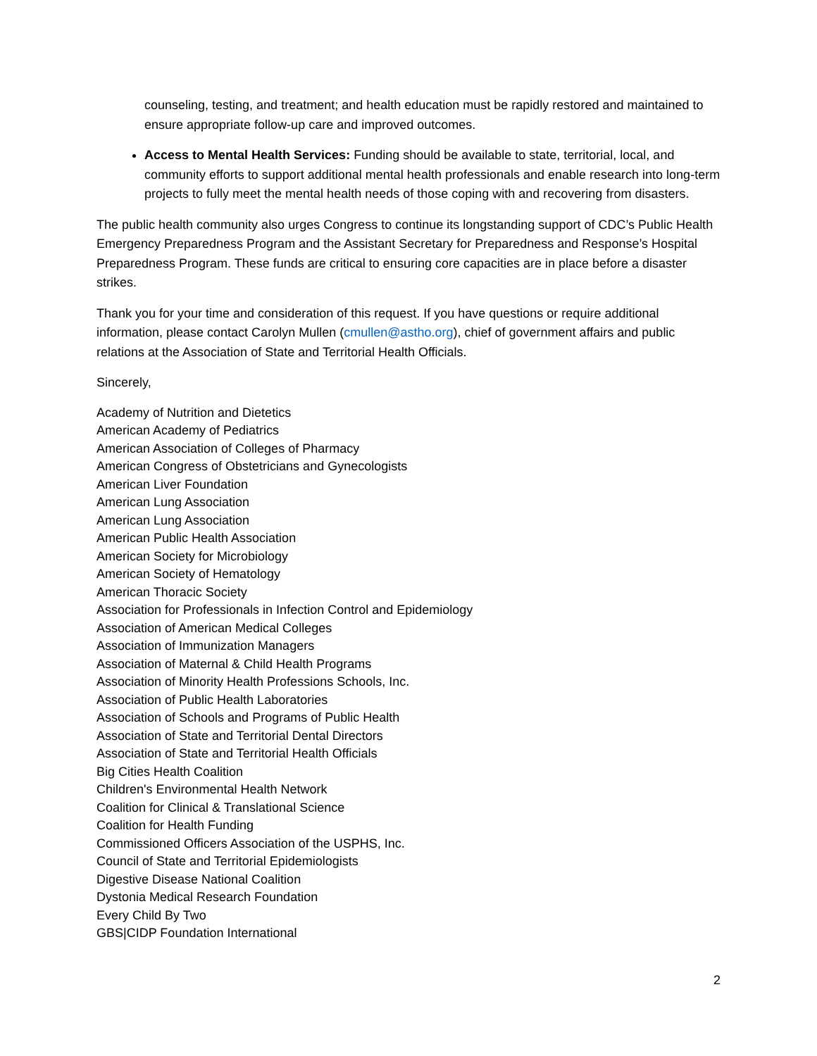counseling, testing, and treatment; and health education must be rapidly restored and maintained to ensure appropriate follow-up care and improved outcomes.
Access to Mental Health Services: Funding should be available to state, territorial, local, and community efforts to support additional mental health professionals and enable research into long-term projects to fully meet the mental health needs of those coping with and recovering from disasters.
The public health community also urges Congress to continue its longstanding support of CDC’s Public Health Emergency Preparedness Program and the Assistant Secretary for Preparedness and Response’s Hospital Preparedness Program. These funds are critical to ensuring core capacities are in place before a disaster strikes.
Thank you for your time and consideration of this request. If you have questions or require additional information, please contact Carolyn Mullen (cmullen@astho.org), chief of government affairs and public relations at the Association of State and Territorial Health Officials.
Sincerely,
Academy of Nutrition and Dietetics
American Academy of Pediatrics
American Association of Colleges of Pharmacy
American Congress of Obstetricians and Gynecologists
American Liver Foundation
American Lung Association
American Lung Association
American Public Health Association
American Society for Microbiology
American Society of Hematology
American Thoracic Society
Association for Professionals in Infection Control and Epidemiology
Association of American Medical Colleges
Association of Immunization Managers
Association of Maternal & Child Health Programs
Association of Minority Health Professions Schools, Inc.
Association of Public Health Laboratories
Association of Schools and Programs of Public Health
Association of State and Territorial Dental Directors
Association of State and Territorial Health Officials
Big Cities Health Coalition
Children's Environmental Health Network
Coalition for Clinical & Translational Science
Coalition for Health Funding
Commissioned Officers Association of the USPHS, Inc.
Council of State and Territorial Epidemiologists
Digestive Disease National Coalition
Dystonia Medical Research Foundation
Every Child By Two
GBS|CIDP Foundation International
2